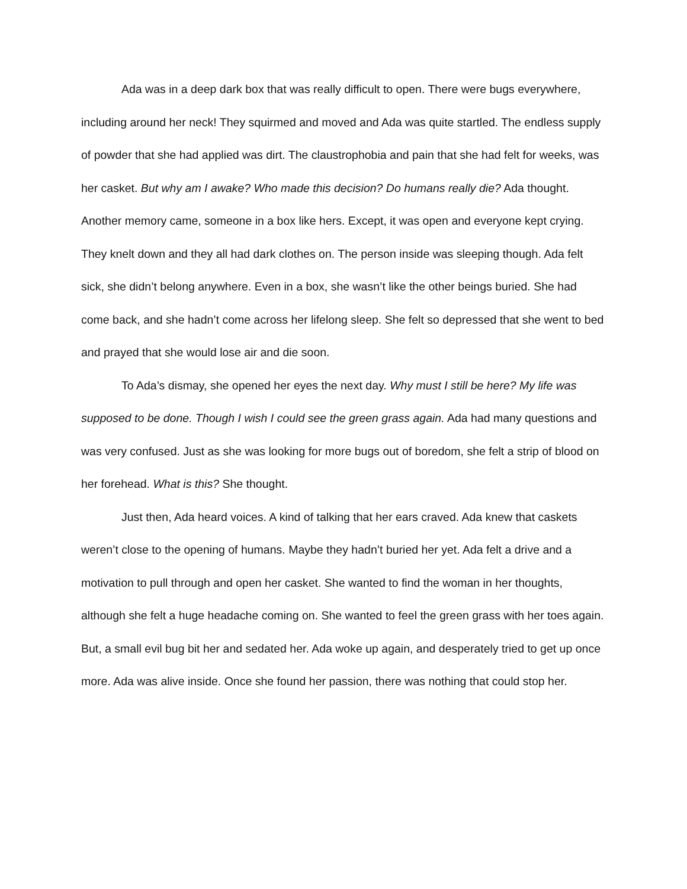Ada was in a deep dark box that was really difficult to open. There were bugs everywhere, including around her neck! They squirmed and moved and Ada was quite startled. The endless supply of powder that she had applied was dirt. The claustrophobia and pain that she had felt for weeks, was her casket. But why am I awake? Who made this decision? Do humans really die? Ada thought. Another memory came, someone in a box like hers. Except, it was open and everyone kept crying. They knelt down and they all had dark clothes on. The person inside was sleeping though. Ada felt sick, she didn’t belong anywhere. Even in a box, she wasn’t like the other beings buried. She had come back, and she hadn’t come across her lifelong sleep. She felt so depressed that she went to bed and prayed that she would lose air and die soon.
To Ada’s dismay, she opened her eyes the next day. Why must I still be here? My life was supposed to be done. Though I wish I could see the green grass again. Ada had many questions and was very confused. Just as she was looking for more bugs out of boredom, she felt a strip of blood on her forehead. What is this? She thought.
Just then, Ada heard voices. A kind of talking that her ears craved. Ada knew that caskets weren’t close to the opening of humans. Maybe they hadn’t buried her yet. Ada felt a drive and a motivation to pull through and open her casket. She wanted to find the woman in her thoughts, although she felt a huge headache coming on. She wanted to feel the green grass with her toes again. But, a small evil bug bit her and sedated her. Ada woke up again, and desperately tried to get up once more. Ada was alive inside. Once she found her passion, there was nothing that could stop her.